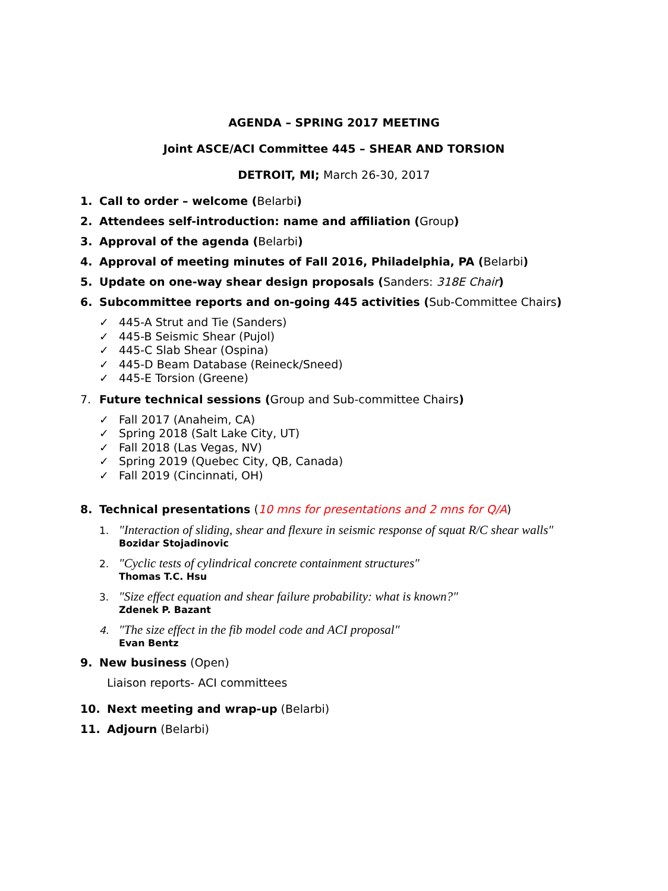AGENDA – SPRING 2017 MEETING
Joint ASCE/ACI Committee 445 – SHEAR AND TORSION
DETROIT, MI; March 26-30, 2017
1. Call to order – welcome (Belarbi)
2. Attendees self-introduction: name and affiliation (Group)
3. Approval of the agenda (Belarbi)
4. Approval of meeting minutes of Fall 2016, Philadelphia, PA (Belarbi)
5. Update on one-way shear design proposals (Sanders: 318E Chair)
6. Subcommittee reports and on-going 445 activities (Sub-Committee Chairs)
✓ 445-A Strut and Tie (Sanders)
✓ 445-B Seismic Shear (Pujol)
✓ 445-C Slab Shear (Ospina)
✓ 445-D Beam Database (Reineck/Sneed)
✓ 445-E Torsion (Greene)
7. Future technical sessions (Group and Sub-committee Chairs)
✓ Fall 2017 (Anaheim, CA)
✓ Spring 2018 (Salt Lake City, UT)
✓ Fall 2018 (Las Vegas, NV)
✓ Spring 2019 (Quebec City, QB, Canada)
✓ Fall 2019 (Cincinnati, OH)
8. Technical presentations (10 mns for presentations and 2 mns for Q/A)
1. ″Interaction of sliding, shear and flexure in seismic response of squat R/C shear walls″
Bozidar Stojadinovic
2. ″Cyclic tests of cylindrical concrete containment structures″
Thomas T.C. Hsu
3. ″Size effect equation and shear failure probability: what is known?″
Zdenek P. Bazant
4. ″The size effect in the fib model code and ACI proposal″
Evan Bentz
9. New business (Open)
Liaison reports- ACI committees
10. Next meeting and wrap-up (Belarbi)
11. Adjourn (Belarbi)